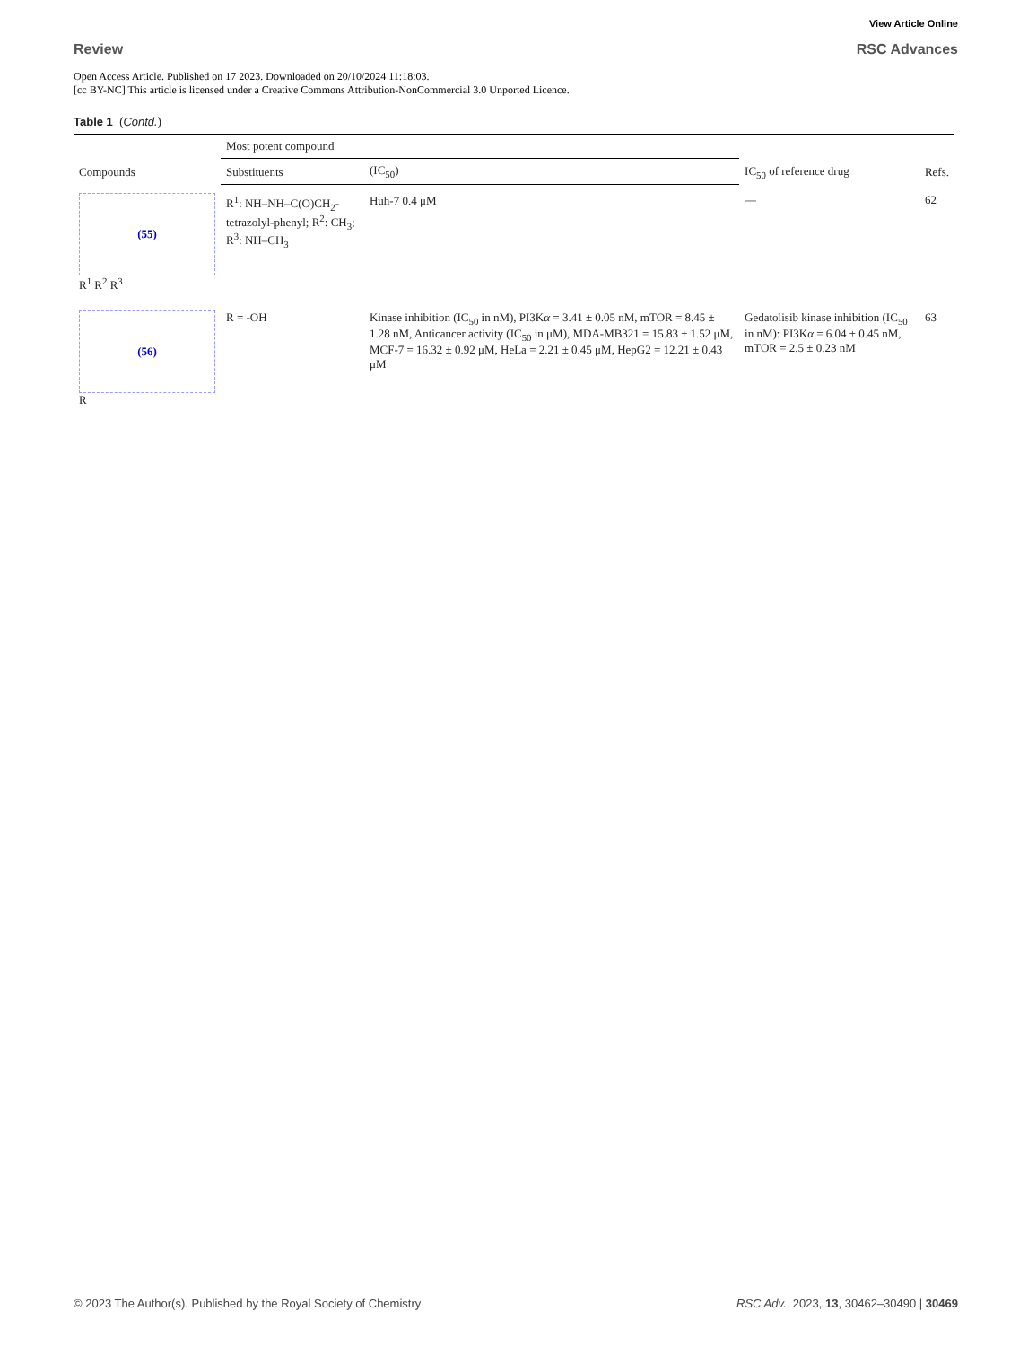Review
View Article Online
RSC Advances
Open Access Article. Published on 17 2023. Downloaded on 20/10/2024 11:18:03.
[cc BY-NC] This article is licensed under a Creative Commons Attribution-NonCommercial 3.0 Unported Licence.
Table 1 (Contd.)
| Compounds | Most potent compound | | IC<sub>50</sub> of reference drug | Refs. |
| --- | --- | --- | --- | --- |
| | Substituents | (IC<sub>50</sub>) | | |
| (55) R<sup>1</sup> R<sup>2</sup> R<sup>3</sup> | R<sup>1</sup>: NH–NH–C(O)CH<sub>2</sub>-tetrazolyl-phenyl; R<sup>2</sup>: CH<sub>3</sub>; R<sup>3</sup>: NH–CH<sub>3</sub> | Huh-7 0.4 μM | — | 62 |
| (56) R | R = -OH | Kinase inhibition (IC<sub>50</sub> in nM), PI3K α = 3.41 ± 0.05 nM, mTOR = 8.45 ± 1.28 nM, Anticancer activity (IC<sub>50</sub> in μM), MDA-MB321 = 15.83 ± 1.52 μM, MCF-7 = 16.32 ± 0.92 μM, HeLa = 2.21 ± 0.45 μM, HepG2 = 12.21 ± 0.43 μM | Gedatolisib kinase inhibition (IC<sub>50</sub> in nM): PI3K α = 6.04 ± 0.45 nM, mTOR = 2.5 ± 0.23 nM | 63 |
© 2023 The Author(s). Published by the Royal Society of Chemistry RSC Adv., 2023, 13, 30462–30490 | 30469